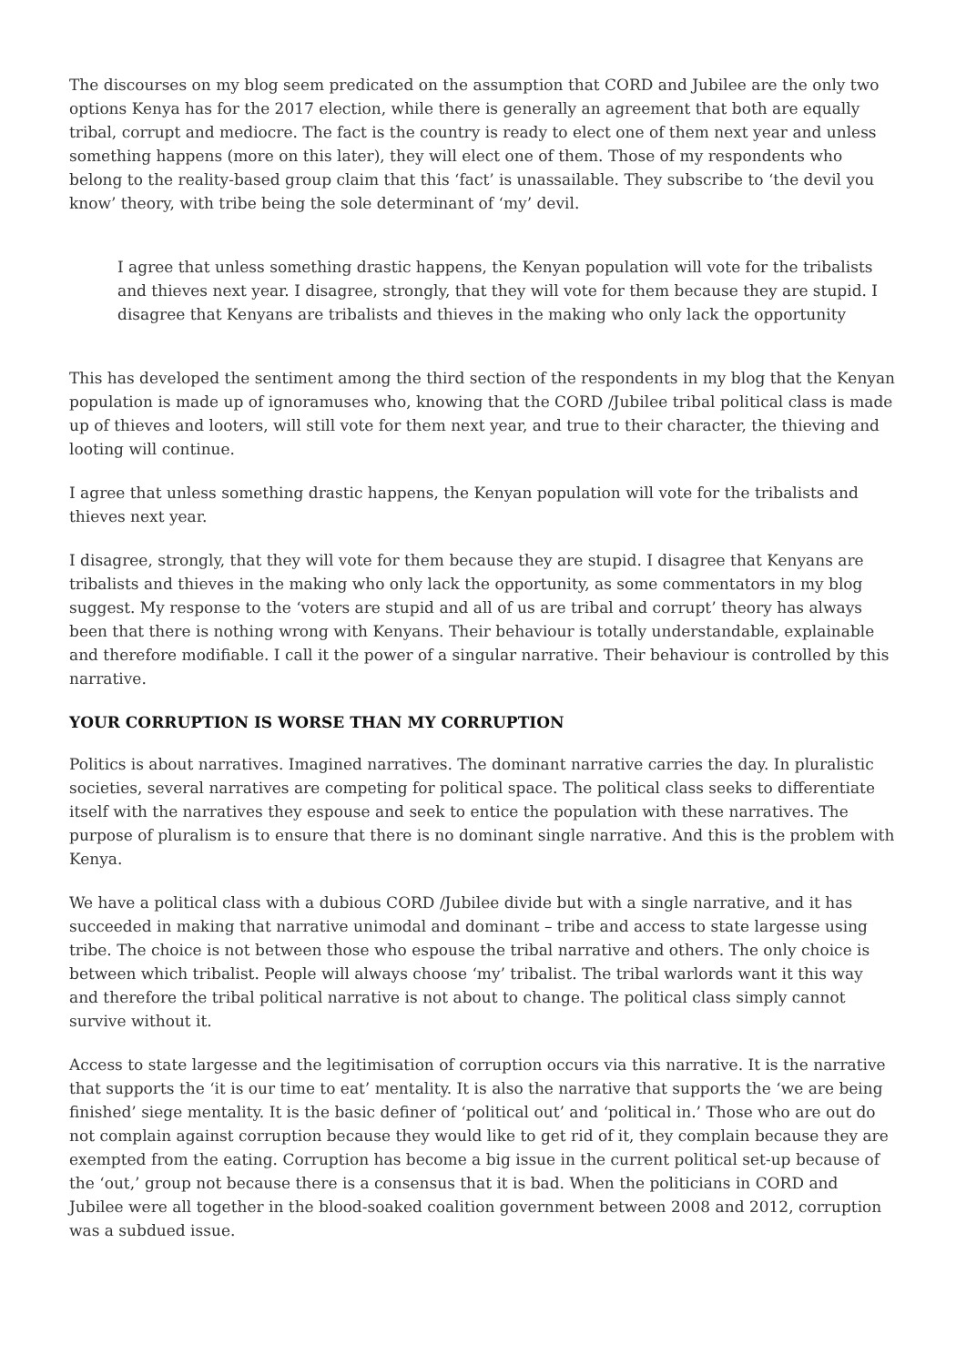The discourses on my blog seem predicated on the assumption that CORD and Jubilee are the only two options Kenya has for the 2017 election, while there is generally an agreement that both are equally tribal, corrupt and mediocre. The fact is the country is ready to elect one of them next year and unless something happens (more on this later), they will elect one of them. Those of my respondents who belong to the reality-based group claim that this ‘fact’ is unassailable. They subscribe to ‘the devil you know’ theory, with tribe being the sole determinant of ‘my’ devil.
I agree that unless something drastic happens, the Kenyan population will vote for the tribalists and thieves next year. I disagree, strongly, that they will vote for them because they are stupid. I disagree that Kenyans are tribalists and thieves in the making who only lack the opportunity
This has developed the sentiment among the third section of the respondents in my blog that the Kenyan population is made up of ignoramuses who, knowing that the CORD /Jubilee tribal political class is made up of thieves and looters, will still vote for them next year, and true to their character, the thieving and looting will continue.
I agree that unless something drastic happens, the Kenyan population will vote for the tribalists and thieves next year.
I disagree, strongly, that they will vote for them because they are stupid. I disagree that Kenyans are tribalists and thieves in the making who only lack the opportunity, as some commentators in my blog suggest. My response to the ‘voters are stupid and all of us are tribal and corrupt’ theory has always been that there is nothing wrong with Kenyans. Their behaviour is totally understandable, explainable and therefore modifiable. I call it the power of a singular narrative. Their behaviour is controlled by this narrative.
YOUR CORRUPTION IS WORSE THAN MY CORRUPTION
Politics is about narratives. Imagined narratives. The dominant narrative carries the day. In pluralistic societies, several narratives are competing for political space. The political class seeks to differentiate itself with the narratives they espouse and seek to entice the population with these narratives. The purpose of pluralism is to ensure that there is no dominant single narrative. And this is the problem with Kenya.
We have a political class with a dubious CORD /Jubilee divide but with a single narrative, and it has succeeded in making that narrative unimodal and dominant – tribe and access to state largesse using tribe. The choice is not between those who espouse the tribal narrative and others. The only choice is between which tribalist. People will always choose ‘my’ tribalist. The tribal warlords want it this way and therefore the tribal political narrative is not about to change. The political class simply cannot survive without it.
Access to state largesse and the legitimisation of corruption occurs via this narrative. It is the narrative that supports the ‘it is our time to eat’ mentality. It is also the narrative that supports the ‘we are being finished’ siege mentality. It is the basic definer of ‘political out’ and ‘political in.’ Those who are out do not complain against corruption because they would like to get rid of it, they complain because they are exempted from the eating. Corruption has become a big issue in the current political set-up because of the ‘out,’ group not because there is a consensus that it is bad. When the politicians in CORD and Jubilee were all together in the blood-soaked coalition government between 2008 and 2012, corruption was a subdued issue.